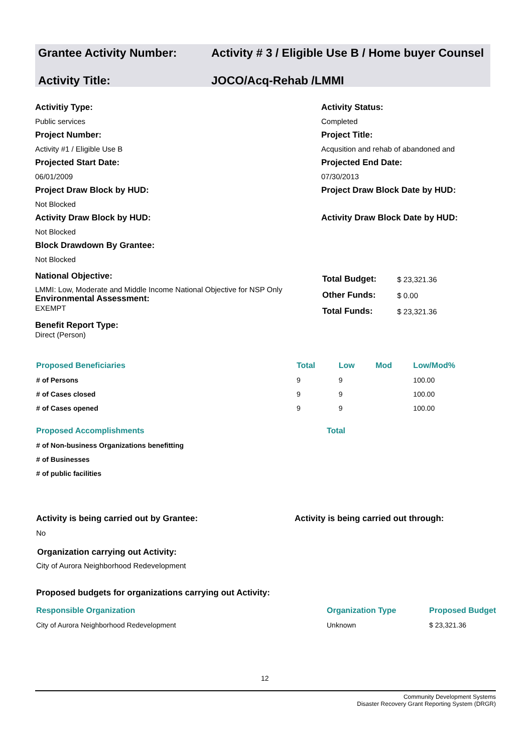Grantee Activity Number: Activity # 3 / Eligible Use B / Home buyer Counsel
Activity Title: JOCO/Acq-Rehab /LMMI
Activitiy Type:
Public services
Project Number:
Activity #1 / Eligible Use B
Projected Start Date:
06/01/2009
Project Draw Block by HUD:
Not Blocked
Activity Draw Block by HUD:
Not Blocked
Block Drawdown By Grantee:
Not Blocked
Activity Status:
Completed
Project Title:
Acqusition and rehab of abandoned and
Projected End Date:
07/30/2013
Project Draw Block Date by HUD:
Activity Draw Block Date by HUD:
National Objective:
LMMI: Low, Moderate and Middle Income National Objective for NSP Only
Environmental Assessment:
EXEMPT
Benefit Report Type:
Direct (Person)
| Total Budget: | $ 23,321.36 |
| Other Funds: | $ 0.00 |
| Total Funds: | $ 23,321.36 |
| Proposed Beneficiaries | Total | Low | Mod | Low/Mod% |
| # of Persons | 9 | 9 | | 100.00 |
| # of Cases closed | 9 | 9 | | 100.00 |
| # of Cases opened | 9 | 9 | | 100.00 |
| Proposed Accomplishments | Total |
| # of Non-business Organizations benefitting | |
| # of Businesses | |
| # of public facilities | |
Activity is being carried out by Grantee:
No
Activity is being carried out through:
Organization carrying out Activity:
City of Aurora Neighborhood Redevelopment
Proposed budgets for organizations carrying out Activity:
| Responsible Organization | Organization Type | Proposed Budget |
| City of Aurora Neighborhood Redevelopment | Unknown | $ 23,321.36 |
12
Community Development Systems
Disaster Recovery Grant Reporting System (DRGR)